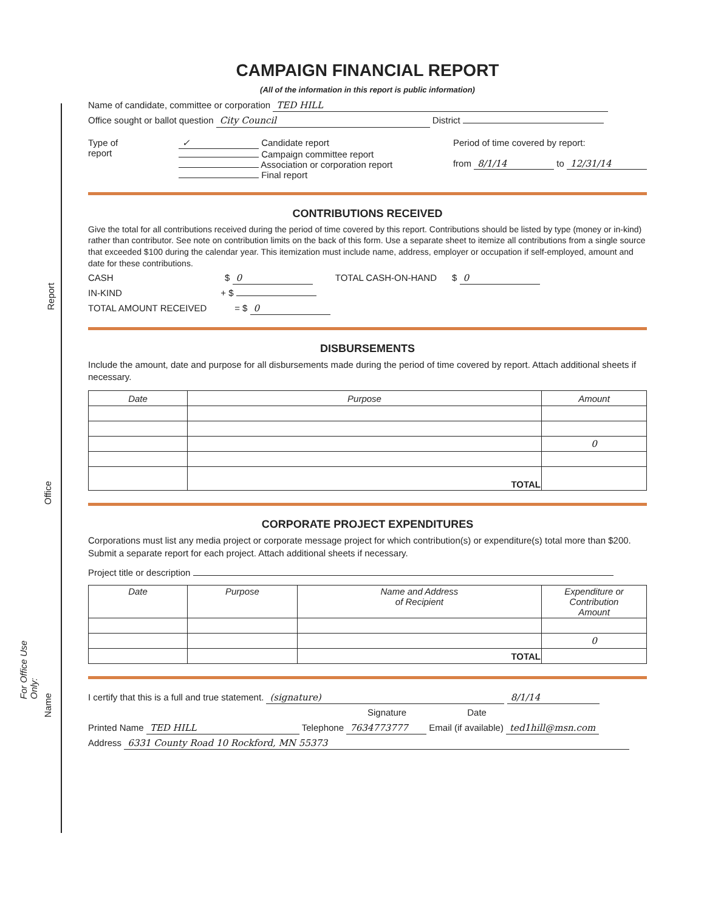CAMPAIGN FINANCIAL REPORT
(All of the information in this report is public information)
Name of candidate, committee or corporation TED HILL
Office sought or ballot question City Council District
Type of
report
✓ Candidate report
Campaign committee report
Association or corporation report
Final report
Period of time covered by report:
from 8/1/14 to 12/31/14
CONTRIBUTIONS RECEIVED
Give the total for all contributions received during the period of time covered by this report. Contributions should be listed by type (money or in-kind) rather than contributor. See note on contribution limits on the back of this form. Use a separate sheet to itemize all contributions from a single source that exceeded $100 during the calendar year. This itemization must include name, address, employer or occupation if self-employed, amount and date for these contributions.
CASH $ 0 TOTAL CASH-ON-HAND $ 0
IN-KIND + $
TOTAL AMOUNT RECEIVED = $ 0
DISBURSEMENTS
Include the amount, date and purpose for all disbursements made during the period of time covered by report. Attach additional sheets if necessary.
| Date | Purpose | Amount |
| --- | --- | --- |
| | | 0 |
| | TOTAL | |
CORPORATE PROJECT EXPENDITURES
Corporations must list any media project or corporate message project for which contribution(s) or expenditure(s) total more than $200. Submit a separate report for each project. Attach additional sheets if necessary.
Project title or description
| Date | Purpose | Name and Address of Recipient | Expenditure or Contribution Amount |
| --- | --- | --- | --- |
| | | | 0 |
| | | TOTAL | |
I certify that this is a full and true statement. (signature) 8/1/14
Signature Date
Printed Name TED HILL Telephone 7634773777 Email (if available) ted1hill@msn.com
Address 6331 County Road 10 Rockford, MN 55373
For Office Use Only:
Name
Office
Report